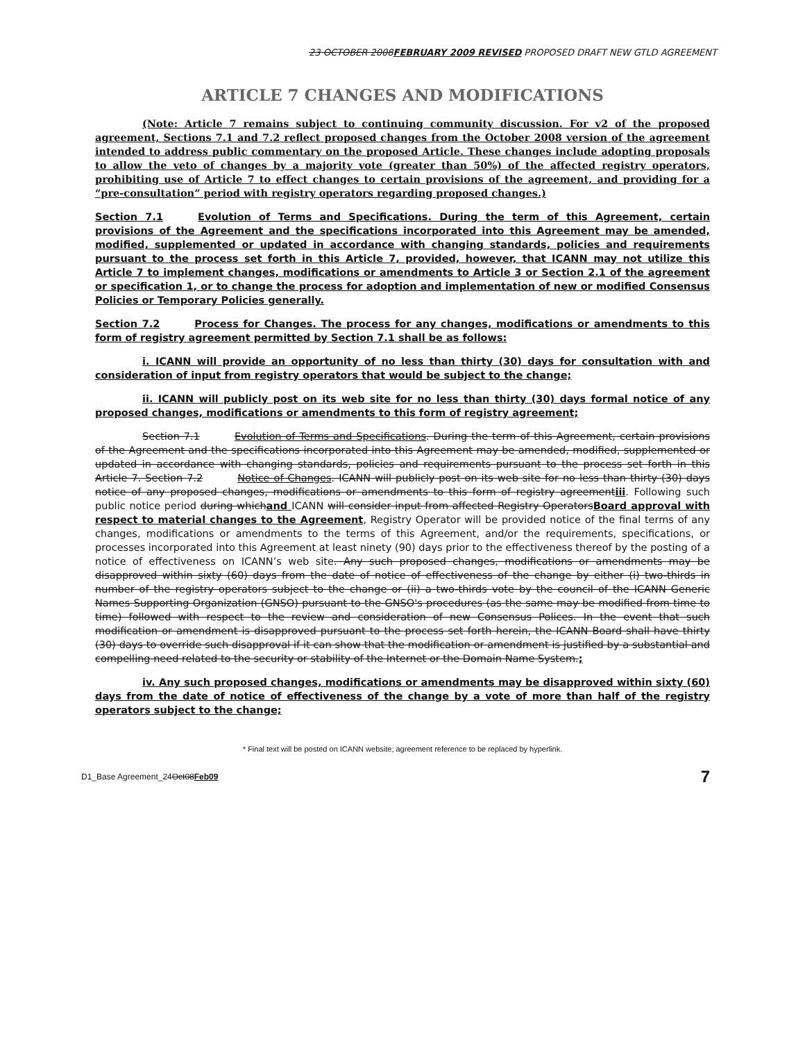23 OCTOBER 2008FEBRUARY 2009 REVISED PROPOSED DRAFT NEW GTLD AGREEMENT
ARTICLE 7 CHANGES AND MODIFICATIONS
(Note: Article 7 remains subject to continuing community discussion. For v2 of the proposed agreement, Sections 7.1 and 7.2 reflect proposed changes from the October 2008 version of the agreement intended to address public commentary on the proposed Article. These changes include adopting proposals to allow the veto of changes by a majority vote (greater than 50%) of the affected registry operators, prohibiting use of Article 7 to effect changes to certain provisions of the agreement, and providing for a “pre-consultation” period with registry operators regarding proposed changes.)
Section 7.1 Evolution of Terms and Specifications. During the term of this Agreement, certain provisions of the Agreement and the specifications incorporated into this Agreement may be amended, modified, supplemented or updated in accordance with changing standards, policies and requirements pursuant to the process set forth in this Article 7, provided, however, that ICANN may not utilize this Article 7 to implement changes, modifications or amendments to Article 3 or Section 2.1 of the agreement or specification 1, or to change the process for adoption and implementation of new or modified Consensus Policies or Temporary Policies generally.
Section 7.2 Process for Changes. The process for any changes, modifications or amendments to this form of registry agreement permitted by Section 7.1 shall be as follows:
i. ICANN will provide an opportunity of no less than thirty (30) days for consultation with and consideration of input from registry operators that would be subject to the change;
ii. ICANN will publicly post on its web site for no less than thirty (30) days formal notice of any proposed changes, modifications or amendments to this form of registry agreement;
Section 7.1 Evolution of Terms and Specifications. During the term of this Agreement, certain provisions of the Agreement and the specifications incorporated into this Agreement may be amended, modified, supplemented or updated in accordance with changing standards, policies and requirements pursuant to the process set forth in this Article 7. Section 7.2 Notice of Changes. ICANN will publicly post on its web site for no less than thirty (30) days notice of any proposed changes, modifications or amendments to this form of registry agreementiii. Following such public notice period during whichand ICANN will consider input from affected Registry OperatorsBoard approval with respect to material changes to the Agreement, Registry Operator will be provided notice of the final terms of any changes, modifications or amendments to the terms of this Agreement, and/or the requirements, specifications, or processes incorporated into this Agreement at least ninety (90) days prior to the effectiveness thereof by the posting of a notice of effectiveness on ICANN’s web site. Any such proposed changes, modifications or amendments may be disapproved within sixty (60) days from the date of notice of effectiveness of the change by either (i) two-thirds in number of the registry operators subject to the change or (ii) a two-thirds vote by the council of the ICANN Generic Names Supporting Organization (GNSO) pursuant to the GNSO's procedures (as the same may be modified from time to time) followed with respect to the review and consideration of new Consensus Polices. In the event that such modification or amendment is disapproved pursuant to the process set forth herein, the ICANN Board shall have thirty (30) days to override such disapproval if it can show that the modification or amendment is justified by a substantial and compelling need related to the security or stability of the Internet or the Domain Name System.;
iv. Any such proposed changes, modifications or amendments may be disapproved within sixty (60) days from the date of notice of effectiveness of the change by a vote of more than half of the registry operators subject to the change;
* Final text will be posted on ICANN website; agreement reference to be replaced by hyperlink.
D1_Base Agreement_24Oct08Feb09 7